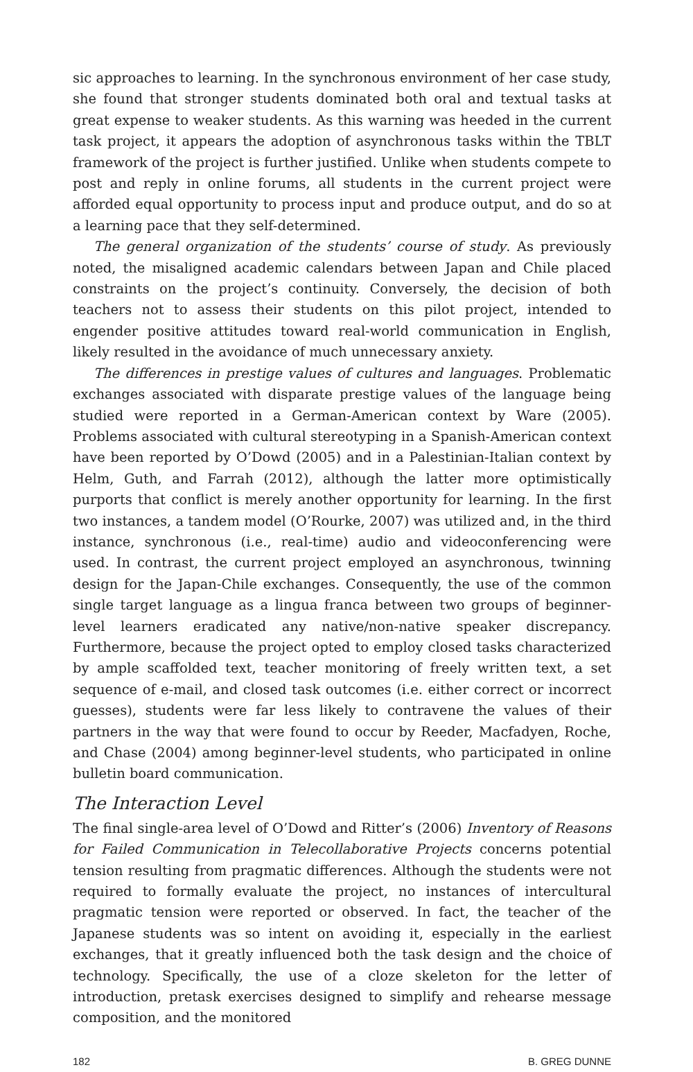sic approaches to learning. In the synchronous environment of her case study, she found that stronger students dominated both oral and textual tasks at great expense to weaker students. As this warning was heeded in the current task project, it appears the adoption of asynchronous tasks within the TBLT framework of the project is further justified. Unlike when students compete to post and reply in online forums, all students in the current project were afforded equal opportunity to process input and produce output, and do so at a learning pace that they self-determined.
The general organization of the students’ course of study. As previously noted, the misaligned academic calendars between Japan and Chile placed constraints on the project’s continuity. Conversely, the decision of both teachers not to assess their students on this pilot project, intended to engender positive attitudes toward real-world communication in English, likely resulted in the avoidance of much unnecessary anxiety.
The differences in prestige values of cultures and languages. Problematic exchanges associated with disparate prestige values of the language being studied were reported in a German-American context by Ware (2005). Problems associated with cultural stereotyping in a Spanish-American context have been reported by O’Dowd (2005) and in a Palestinian-Italian context by Helm, Guth, and Farrah (2012), although the latter more optimistically purports that conflict is merely another opportunity for learning. In the first two instances, a tandem model (O’Rourke, 2007) was utilized and, in the third instance, synchronous (i.e., real-time) audio and videoconferencing were used. In contrast, the current project employed an asynchronous, twinning design for the Japan-Chile exchanges. Consequently, the use of the common single target language as a lingua franca between two groups of beginner-level learners eradicated any native/non-native speaker discrepancy. Furthermore, because the project opted to employ closed tasks characterized by ample scaffolded text, teacher monitoring of freely written text, a set sequence of e-mail, and closed task outcomes (i.e. either correct or incorrect guesses), students were far less likely to contravene the values of their partners in the way that were found to occur by Reeder, Macfadyen, Roche, and Chase (2004) among beginner-level students, who participated in online bulletin board communication.
The Interaction Level
The final single-area level of O’Dowd and Ritter’s (2006) Inventory of Reasons for Failed Communication in Telecollaborative Projects concerns potential tension resulting from pragmatic differences. Although the students were not required to formally evaluate the project, no instances of intercultural pragmatic tension were reported or observed. In fact, the teacher of the Japanese students was so intent on avoiding it, especially in the earliest exchanges, that it greatly influenced both the task design and the choice of technology. Specifically, the use of a cloze skeleton for the letter of introduction, pretask exercises designed to simplify and rehearse message composition, and the monitored
182 B. GREG DUNNE